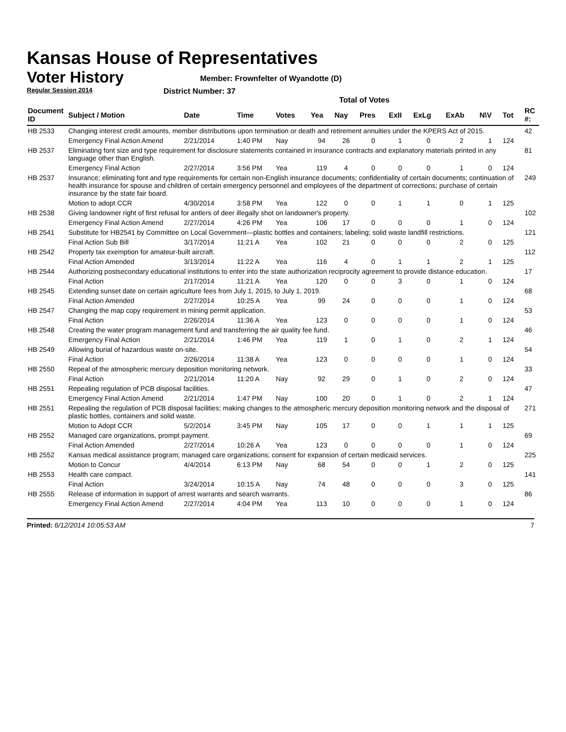Kansas House of Representatives
Voter History
Regular Session 2014
Member: Frownfelter of Wyandotte (D)
District Number: 37
Total of Votes
| Document ID | Subject / Motion | Date | Time | Votes | Yea | Nay | Pres | ExII | ExLg | ExAb | N\V | Tot | RC #: |
| --- | --- | --- | --- | --- | --- | --- | --- | --- | --- | --- | --- | --- | --- |
| HB 2533 | Changing interest credit amounts, member distributions upon termination or death and retirement annuities under the KPERS Act of 2015. | | | | | | | | | | | | 42 |
| | Emergency Final Action Amend | 2/21/2014 | 1:40 PM | Nay | 94 | 26 | 0 | 1 | 0 | 2 | 1 | 124 | |
| HB 2537 | Eliminating font size and type requirement for disclosure statements contained in insurance contracts and explanatory materials printed in any language other than English. | | | | | | | | | | | | 81 |
| | Emergency Final Action | 2/27/2014 | 3:56 PM | Yea | 119 | 4 | 0 | 0 | 0 | 1 | 0 | 124 | |
| HB 2537 | Insurance; eliminating font and type requirements for certain non-English insurance documents; confidentiality of certain documents; continuation of health insurance for spouse and children of certain emergency personnel and employees of the department of corrections; purchase of certain insurance by the state fair board. | | | | | | | | | | | | 249 |
| | Motion to adopt CCR | 4/30/2014 | 3:58 PM | Yea | 122 | 0 | 0 | 1 | 1 | 0 | 1 | 125 | |
| HB 2538 | Giving landowner right of first refusal for antlers of deer illegally shot on landowner's property. | | | | | | | | | | | | 102 |
| | Emergency Final Action Amend | 2/27/2014 | 4:26 PM | Yea | 106 | 17 | 0 | 0 | 0 | 1 | 0 | 124 | |
| HB 2541 | Substitute for HB2541 by Committee on Local Government—plastic bottles and containers; labeling; solid waste landfill restrictions. | | | | | | | | | | | | 121 |
| | Final Action Sub Bill | 3/17/2014 | 11:21 A | Yea | 102 | 21 | 0 | 0 | 0 | 2 | 0 | 125 | |
| HB 2542 | Property tax exemption for amateur-built aircraft. | | | | | | | | | | | | 112 |
| | Final Action Amended | 3/13/2014 | 11:22 A | Yea | 116 | 4 | 0 | 1 | 1 | 2 | 1 | 125 | |
| HB 2544 | Authorizing postsecondary educational institutions to enter into the state authorization reciprocity agreement to provide distance education. | | | | | | | | | | | | 17 |
| | Final Action | 2/17/2014 | 11:21 A | Yea | 120 | 0 | 0 | 3 | 0 | 1 | 0 | 124 | |
| HB 2545 | Extending sunset date on certain agriculture fees from July 1, 2015, to July 1, 2019. | | | | | | | | | | | | 68 |
| | Final Action Amended | 2/27/2014 | 10:25 A | Yea | 99 | 24 | 0 | 0 | 0 | 1 | 0 | 124 | |
| HB 2547 | Changing the map copy requirement in mining permit application. | | | | | | | | | | | | 53 |
| | Final Action | 2/26/2014 | 11:36 A | Yea | 123 | 0 | 0 | 0 | 0 | 1 | 0 | 124 | |
| HB 2548 | Creating the water program management fund and transferring the air quality fee fund. | | | | | | | | | | | | 46 |
| | Emergency Final Action | 2/21/2014 | 1:46 PM | Yea | 119 | 1 | 0 | 1 | 0 | 2 | 1 | 124 | |
| HB 2549 | Allowing burial of hazardous waste on-site. | | | | | | | | | | | | 54 |
| | Final Action | 2/26/2014 | 11:38 A | Yea | 123 | 0 | 0 | 0 | 0 | 1 | 0 | 124 | |
| HB 2550 | Repeal of the atmospheric mercury deposition monitoring network. | | | | | | | | | | | | 33 |
| | Final Action | 2/21/2014 | 11:20 A | Nay | 92 | 29 | 0 | 1 | 0 | 2 | 0 | 124 | |
| HB 2551 | Repealing regulation of PCB disposal facilities. | | | | | | | | | | | | 47 |
| | Emergency Final Action Amend | 2/21/2014 | 1:47 PM | Nay | 100 | 20 | 0 | 1 | 0 | 2 | 1 | 124 | |
| HB 2551 | Repealing the regulation of PCB disposal facilities; making changes to the atmospheric mercury deposition monitoring network and the disposal of plastic bottles, containers and solid waste. | | | | | | | | | | | | 271 |
| | Motion to Adopt CCR | 5/2/2014 | 3:45 PM | Nay | 105 | 17 | 0 | 0 | 1 | 1 | 1 | 125 | |
| HB 2552 | Managed care organizations, prompt payment. | | | | | | | | | | | | 69 |
| | Final Action Amended | 2/27/2014 | 10:26 A | Yea | 123 | 0 | 0 | 0 | 0 | 1 | 0 | 124 | |
| HB 2552 | Kansas medical assistance program; managed care organizations; consent for expansion of certain medicaid services. | | | | | | | | | | | | 225 |
| | Motion to Concur | 4/4/2014 | 6:13 PM | Nay | 68 | 54 | 0 | 0 | 1 | 2 | 0 | 125 | |
| HB 2553 | Health care compact. | | | | | | | | | | | | 141 |
| | Final Action | 3/24/2014 | 10:15 A | Nay | 74 | 48 | 0 | 0 | 0 | 3 | 0 | 125 | |
| HB 2555 | Release of information in support of arrest warrants and search warrants. | | | | | | | | | | | | 86 |
| | Emergency Final Action Amend | 2/27/2014 | 4:04 PM | Yea | 113 | 10 | 0 | 0 | 0 | 1 | 0 | 124 | |
Printed: 6/12/2014 10:05:53 AM 7